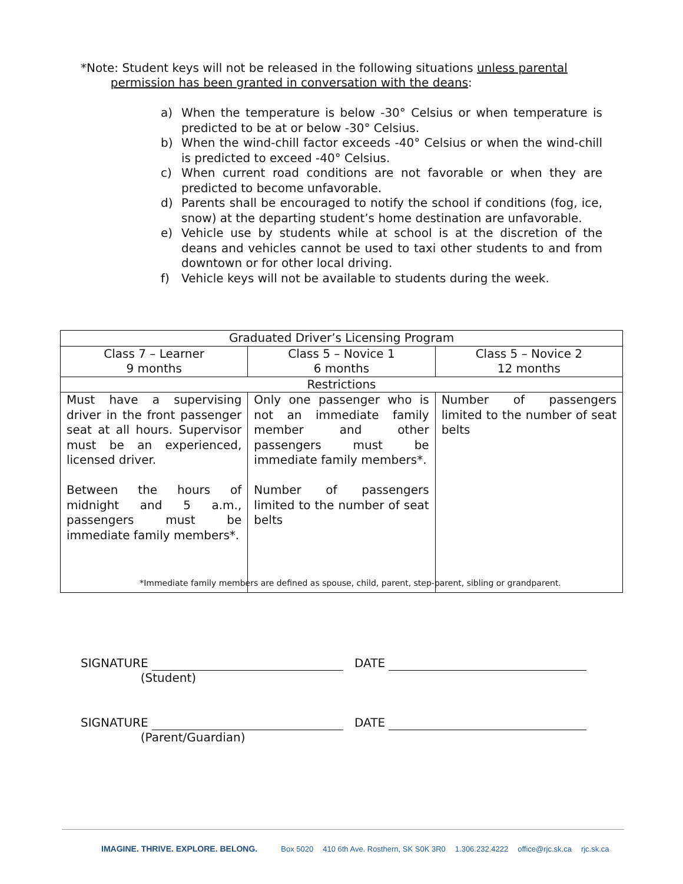*Note: Student keys will not be released in the following situations unless parental
permission has been granted in conversation with the deans:
a) When the temperature is below -30° Celsius or when temperature is predicted to be at or below -30° Celsius.
b) When the wind-chill factor exceeds -40° Celsius or when the wind-chill is predicted to exceed -40° Celsius.
c) When current road conditions are not favorable or when they are predicted to become unfavorable.
d) Parents shall be encouraged to notify the school if conditions (fog, ice, snow) at the departing student’s home destination are unfavorable.
e) Vehicle use by students while at school is at the discretion of the deans and vehicles cannot be used to taxi other students to and from downtown or for other local driving.
f) Vehicle keys will not be available to students during the week.
| Graduated Driver’s Licensing Program | | |
| Class 7 – Learner 9 months | Class 5 – Novice 1 6 months | Class 5 – Novice 2 12 months |
| Restrictions | | |
| Must have a supervising driver in the front passenger seat at all hours. Supervisor must be an experienced, licensed driver. Between the hours of midnight and 5 a.m., passengers must be immediate family members*. | Only one passenger who is not an immediate family member and other passengers must be immediate family members*. Number of passengers limited to the number of seat belts | Number of passengers limited to the number of seat belts |
*Immediate family members are defined as spouse, child, parent, step-parent, sibling or grandparent.
SIGNATURE DATE
(Student)
SIGNATURE DATE
(Parent/Guardian)
IMAGINE. THRIVE. EXPLORE. BELONG. Box 5020 410 6th Ave. Rosthern, SK S0K 3R0 1.306.232.4222 office@rjc.sk.ca rjc.sk.ca